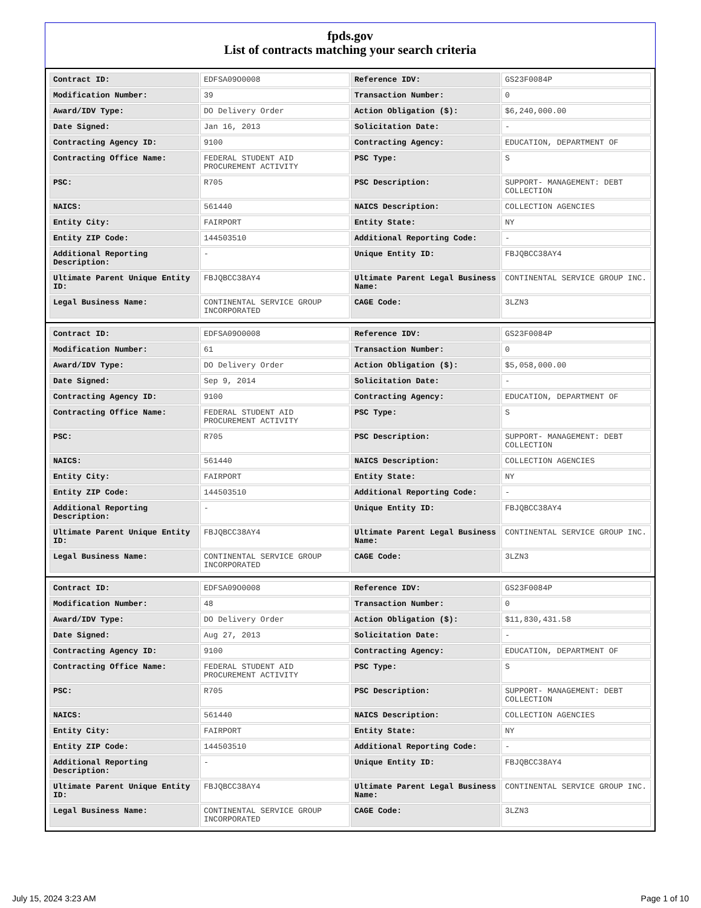fpds.gov
List of contracts matching your search criteria
| Contract ID: | EDFSA09O0008 | Reference IDV: | GS23F0084P |
| Modification Number: | 39 | Transaction Number: | 0 |
| Award/IDV Type: | DO Delivery Order | Action Obligation ($): | $6,240,000.00 |
| Date Signed: | Jan 16, 2013 | Solicitation Date: | - |
| Contracting Agency ID: | 9100 | Contracting Agency: | EDUCATION, DEPARTMENT OF |
| Contracting Office Name: | FEDERAL STUDENT AID PROCUREMENT ACTIVITY | PSC Type: | S |
| PSC: | R705 | PSC Description: | SUPPORT- MANAGEMENT: DEBT COLLECTION |
| NAICS: | 561440 | NAICS Description: | COLLECTION AGENCIES |
| Entity City: | FAIRPORT | Entity State: | NY |
| Entity ZIP Code: | 144503510 | Additional Reporting Code: | - |
| Additional Reporting Description: | - | Unique Entity ID: | FBJQBCC38AY4 |
| Ultimate Parent Unique Entity ID: | FBJQBCC38AY4 | Ultimate Parent Legal Business Name: | CONTINENTAL SERVICE GROUP INC. |
| Legal Business Name: | CONTINENTAL SERVICE GROUP INCORPORATED | CAGE Code: | 3LZN3 |
| Contract ID: | EDFSA09O0008 | Reference IDV: | GS23F0084P |
| Modification Number: | 61 | Transaction Number: | 0 |
| Award/IDV Type: | DO Delivery Order | Action Obligation ($): | $5,058,000.00 |
| Date Signed: | Sep 9, 2014 | Solicitation Date: | - |
| Contracting Agency ID: | 9100 | Contracting Agency: | EDUCATION, DEPARTMENT OF |
| Contracting Office Name: | FEDERAL STUDENT AID PROCUREMENT ACTIVITY | PSC Type: | S |
| PSC: | R705 | PSC Description: | SUPPORT- MANAGEMENT: DEBT COLLECTION |
| NAICS: | 561440 | NAICS Description: | COLLECTION AGENCIES |
| Entity City: | FAIRPORT | Entity State: | NY |
| Entity ZIP Code: | 144503510 | Additional Reporting Code: | - |
| Additional Reporting Description: | - | Unique Entity ID: | FBJQBCC38AY4 |
| Ultimate Parent Unique Entity ID: | FBJQBCC38AY4 | Ultimate Parent Legal Business Name: | CONTINENTAL SERVICE GROUP INC. |
| Legal Business Name: | CONTINENTAL SERVICE GROUP INCORPORATED | CAGE Code: | 3LZN3 |
| Contract ID: | EDFSA09O0008 | Reference IDV: | GS23F0084P |
| Modification Number: | 48 | Transaction Number: | 0 |
| Award/IDV Type: | DO Delivery Order | Action Obligation ($): | $11,830,431.58 |
| Date Signed: | Aug 27, 2013 | Solicitation Date: | - |
| Contracting Agency ID: | 9100 | Contracting Agency: | EDUCATION, DEPARTMENT OF |
| Contracting Office Name: | FEDERAL STUDENT AID PROCUREMENT ACTIVITY | PSC Type: | S |
| PSC: | R705 | PSC Description: | SUPPORT- MANAGEMENT: DEBT COLLECTION |
| NAICS: | 561440 | NAICS Description: | COLLECTION AGENCIES |
| Entity City: | FAIRPORT | Entity State: | NY |
| Entity ZIP Code: | 144503510 | Additional Reporting Code: | - |
| Additional Reporting Description: | - | Unique Entity ID: | FBJQBCC38AY4 |
| Ultimate Parent Unique Entity ID: | FBJQBCC38AY4 | Ultimate Parent Legal Business Name: | CONTINENTAL SERVICE GROUP INC. |
| Legal Business Name: | CONTINENTAL SERVICE GROUP INCORPORATED | CAGE Code: | 3LZN3 |
July 15, 2024 3:23 AM Page 1 of 10